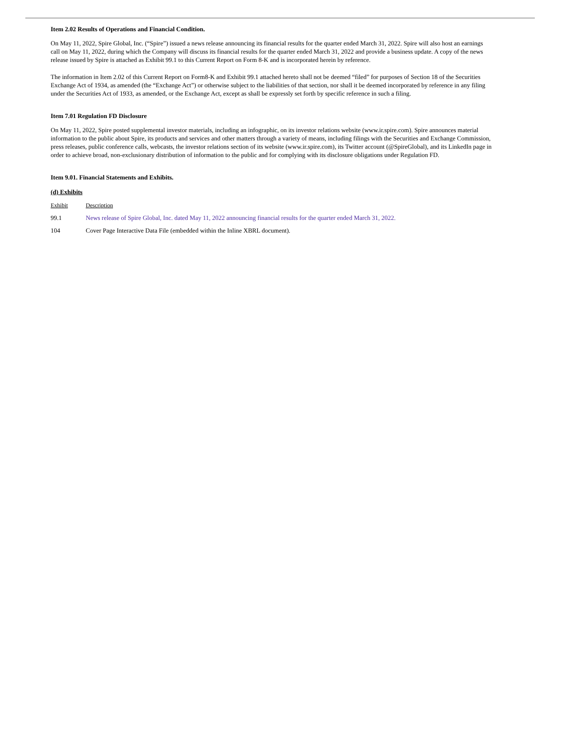Item 2.02 Results of Operations and Financial Condition.
On May 11, 2022, Spire Global, Inc. (“Spire”) issued a news release announcing its financial results for the quarter ended March 31, 2022. Spire will also host an earnings call on May 11, 2022, during which the Company will discuss its financial results for the quarter ended March 31, 2022 and provide a business update. A copy of the news release issued by Spire is attached as Exhibit 99.1 to this Current Report on Form 8-K and is incorporated herein by reference.
The information in Item 2.02 of this Current Report on Form8-K and Exhibit 99.1 attached hereto shall not be deemed “filed” for purposes of Section 18 of the Securities Exchange Act of 1934, as amended (the “Exchange Act”) or otherwise subject to the liabilities of that section, nor shall it be deemed incorporated by reference in any filing under the Securities Act of 1933, as amended, or the Exchange Act, except as shall be expressly set forth by specific reference in such a filing.
Item 7.01 Regulation FD Disclosure
On May 11, 2022, Spire posted supplemental investor materials, including an infographic, on its investor relations website (www.ir.spire.com). Spire announces material information to the public about Spire, its products and services and other matters through a variety of means, including filings with the Securities and Exchange Commission, press releases, public conference calls, webcasts, the investor relations section of its website (www.ir.spire.com), its Twitter account (@SpireGlobal), and its LinkedIn page in order to achieve broad, non-exclusionary distribution of information to the public and for complying with its disclosure obligations under Regulation FD.
Item 9.01. Financial Statements and Exhibits.
(d) Exhibits
| Exhibit | Description |
| 99.1 | News release of Spire Global, Inc. dated May 11, 2022 announcing financial results for the quarter ended March 31, 2022. |
| 104 | Cover Page Interactive Data File (embedded within the Inline XBRL document). |